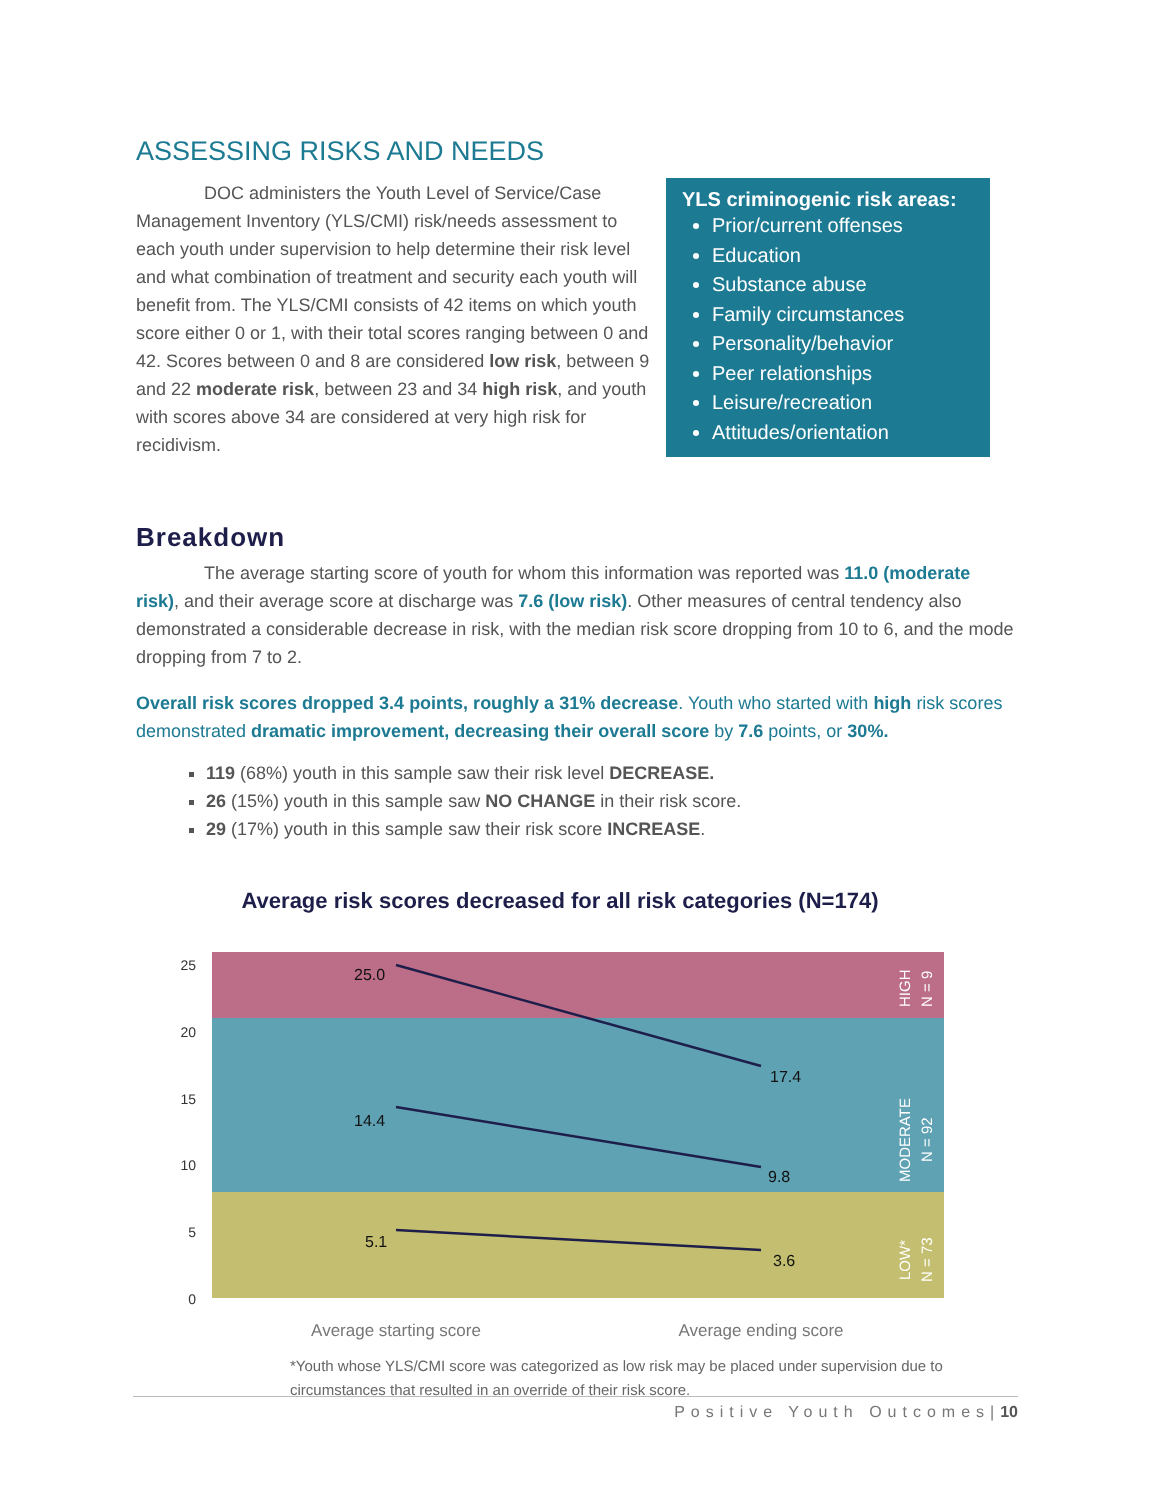ASSESSING RISKS AND NEEDS
DOC administers the Youth Level of Service/Case Management Inventory (YLS/CMI) risk/needs assessment to each youth under supervision to help determine their risk level and what combination of treatment and security each youth will benefit from. The YLS/CMI consists of 42 items on which youth score either 0 or 1, with their total scores ranging between 0 and 42. Scores between 0 and 8 are considered low risk, between 9 and 22 moderate risk, between 23 and 34 high risk, and youth with scores above 34 are considered at very high risk for recidivism.
YLS criminogenic risk areas:
Prior/current offenses
Education
Substance abuse
Family circumstances
Personality/behavior
Peer relationships
Leisure/recreation
Attitudes/orientation
Breakdown
The average starting score of youth for whom this information was reported was 11.0 (moderate risk), and their average score at discharge was 7.6 (low risk). Other measures of central tendency also demonstrated a considerable decrease in risk, with the median risk score dropping from 10 to 6, and the mode dropping from 7 to 2.
Overall risk scores dropped 3.4 points, roughly a 31% decrease. Youth who started with high risk scores demonstrated dramatic improvement, decreasing their overall score by 7.6 points, or 30%.
119 (68%) youth in this sample saw their risk level DECREASE.
26 (15%) youth in this sample saw NO CHANGE in their risk score.
29 (17%) youth in this sample saw their risk score INCREASE.
Average risk scores decreased for all risk categories (N=174)
25
20
15
10
5
0
25.0
17.4
14.4
9.8
5.1
3.6
HIGH
N = 9
MODERATE
N = 92
LOW*
N = 73
Average starting score
Average ending score
*Youth whose YLS/CMI score was categorized as low risk may be placed under supervision due to circumstances that resulted in an override of their risk score.
Positive Youth Outcomes|10